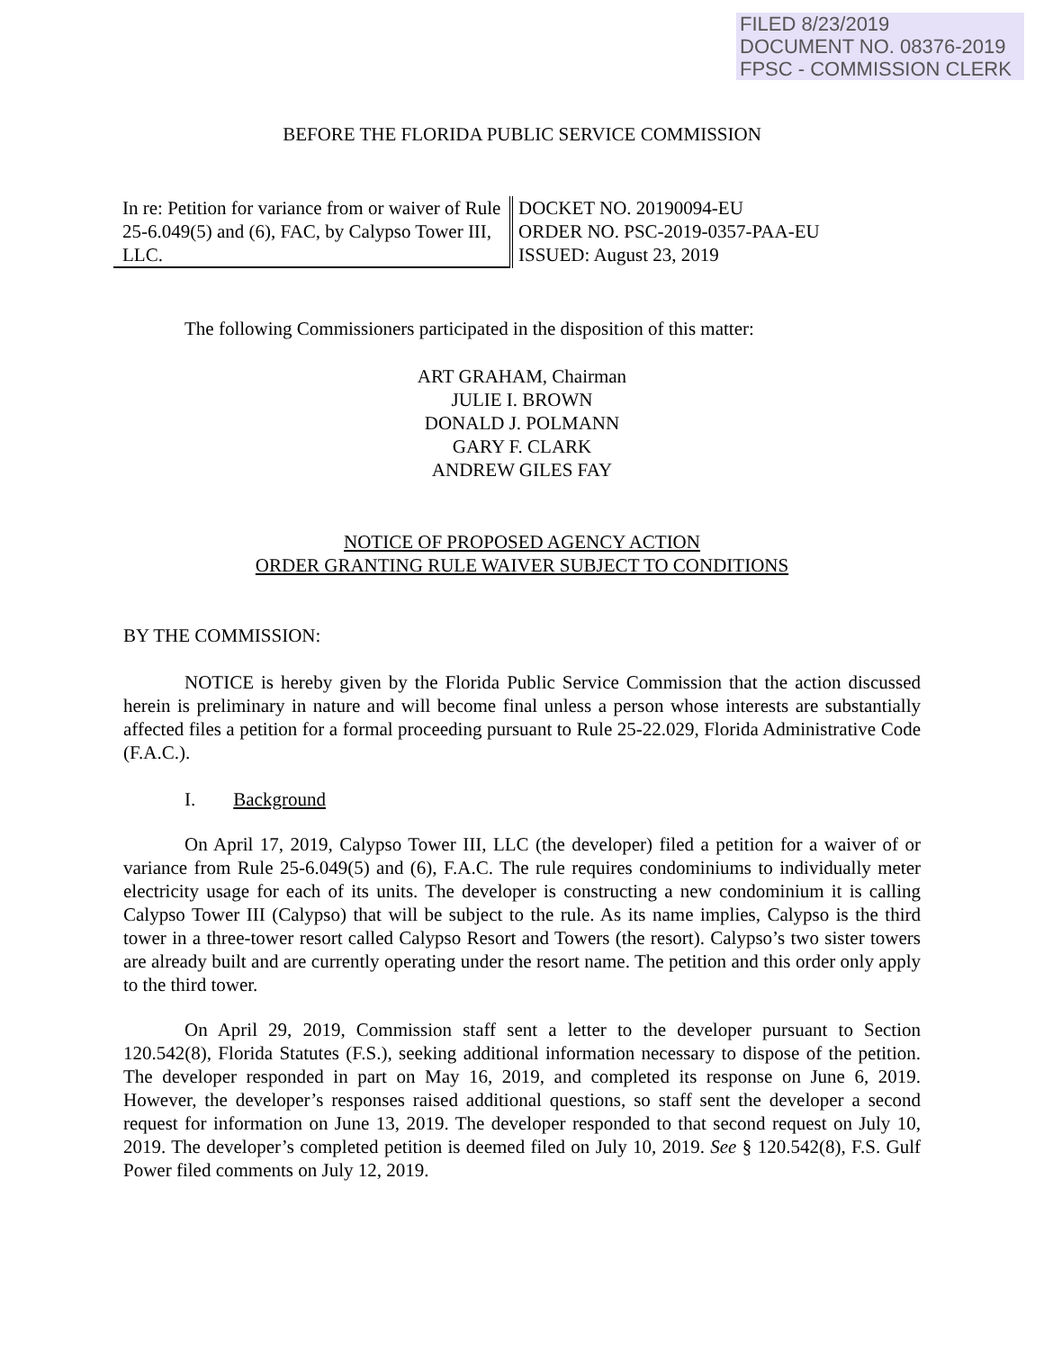FILED 8/23/2019
DOCUMENT NO. 08376-2019
FPSC - COMMISSION CLERK
BEFORE THE FLORIDA PUBLIC SERVICE COMMISSION
In re: Petition for variance from or waiver of Rule 25-6.049(5) and (6), FAC, by Calypso Tower III, LLC.
DOCKET NO. 20190094-EU
ORDER NO. PSC-2019-0357-PAA-EU
ISSUED: August 23, 2019
The following Commissioners participated in the disposition of this matter:
ART GRAHAM, Chairman
JULIE I. BROWN
DONALD J. POLMANN
GARY F. CLARK
ANDREW GILES FAY
NOTICE OF PROPOSED AGENCY ACTION
ORDER GRANTING RULE WAIVER SUBJECT TO CONDITIONS
BY THE COMMISSION:
NOTICE is hereby given by the Florida Public Service Commission that the action discussed herein is preliminary in nature and will become final unless a person whose interests are substantially affected files a petition for a formal proceeding pursuant to Rule 25-22.029, Florida Administrative Code (F.A.C.).
I. Background
On April 17, 2019, Calypso Tower III, LLC (the developer) filed a petition for a waiver of or variance from Rule 25-6.049(5) and (6), F.A.C. The rule requires condominiums to individually meter electricity usage for each of its units. The developer is constructing a new condominium it is calling Calypso Tower III (Calypso) that will be subject to the rule. As its name implies, Calypso is the third tower in a three-tower resort called Calypso Resort and Towers (the resort). Calypso’s two sister towers are already built and are currently operating under the resort name. The petition and this order only apply to the third tower.
On April 29, 2019, Commission staff sent a letter to the developer pursuant to Section 120.542(8), Florida Statutes (F.S.), seeking additional information necessary to dispose of the petition. The developer responded in part on May 16, 2019, and completed its response on June 6, 2019. However, the developer’s responses raised additional questions, so staff sent the developer a second request for information on June 13, 2019. The developer responded to that second request on July 10, 2019. The developer’s completed petition is deemed filed on July 10, 2019. See § 120.542(8), F.S. Gulf Power filed comments on July 12, 2019.